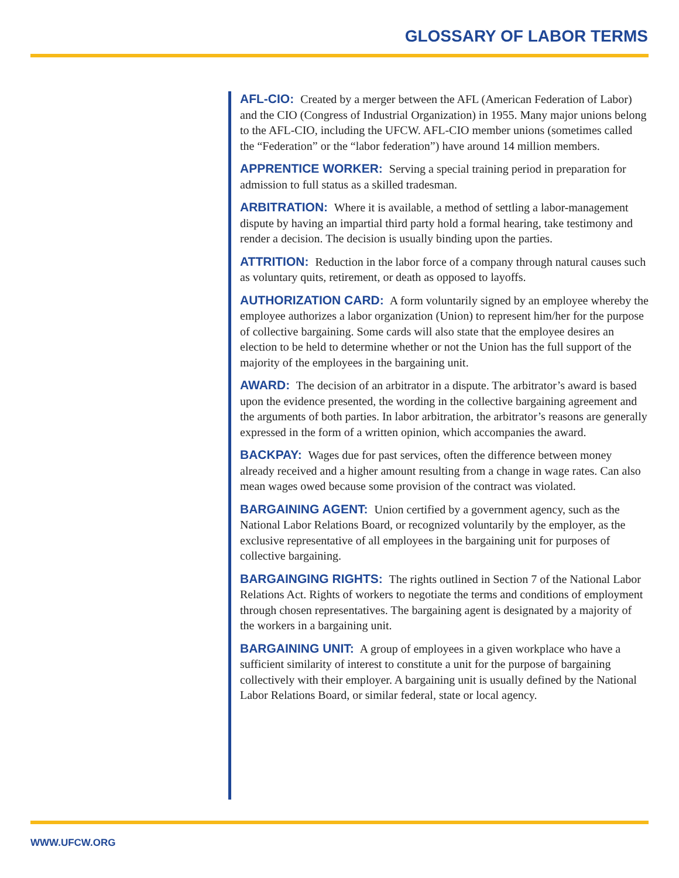GLOSSARY OF LABOR TERMS
AFL-CIO: Created by a merger between the AFL (American Federation of Labor) and the CIO (Congress of Industrial Organization) in 1955. Many major unions belong to the AFL-CIO, including the UFCW. AFL-CIO member unions (sometimes called the “Federation” or the “labor federation”) have around 14 million members.
APPRENTICE WORKER: Serving a special training period in preparation for admission to full status as a skilled tradesman.
ARBITRATION: Where it is available, a method of settling a labor-management dispute by having an impartial third party hold a formal hearing, take testimony and render a decision. The decision is usually binding upon the parties.
ATTRITION: Reduction in the labor force of a company through natural causes such as voluntary quits, retirement, or death as opposed to layoffs.
AUTHORIZATION CARD: A form voluntarily signed by an employee whereby the employee authorizes a labor organization (Union) to represent him/her for the purpose of collective bargaining. Some cards will also state that the employee desires an election to be held to determine whether or not the Union has the full support of the majority of the employees in the bargaining unit.
AWARD: The decision of an arbitrator in a dispute. The arbitrator’s award is based upon the evidence presented, the wording in the collective bargaining agreement and the arguments of both parties. In labor arbitration, the arbitrator’s reasons are generally expressed in the form of a written opinion, which accompanies the award.
BACKPAY: Wages due for past services, often the difference between money already received and a higher amount resulting from a change in wage rates. Can also mean wages owed because some provision of the contract was violated.
BARGAINING AGENT: Union certified by a government agency, such as the National Labor Relations Board, or recognized voluntarily by the employer, as the exclusive representative of all employees in the bargaining unit for purposes of collective bargaining.
BARGAINGING RIGHTS: The rights outlined in Section 7 of the National Labor Relations Act. Rights of workers to negotiate the terms and conditions of employment through chosen representatives. The bargaining agent is designated by a majority of the workers in a bargaining unit.
BARGAINING UNIT: A group of employees in a given workplace who have a sufficient similarity of interest to constitute a unit for the purpose of bargaining collectively with their employer. A bargaining unit is usually defined by the National Labor Relations Board, or similar federal, state or local agency.
WWW.UFCW.ORG